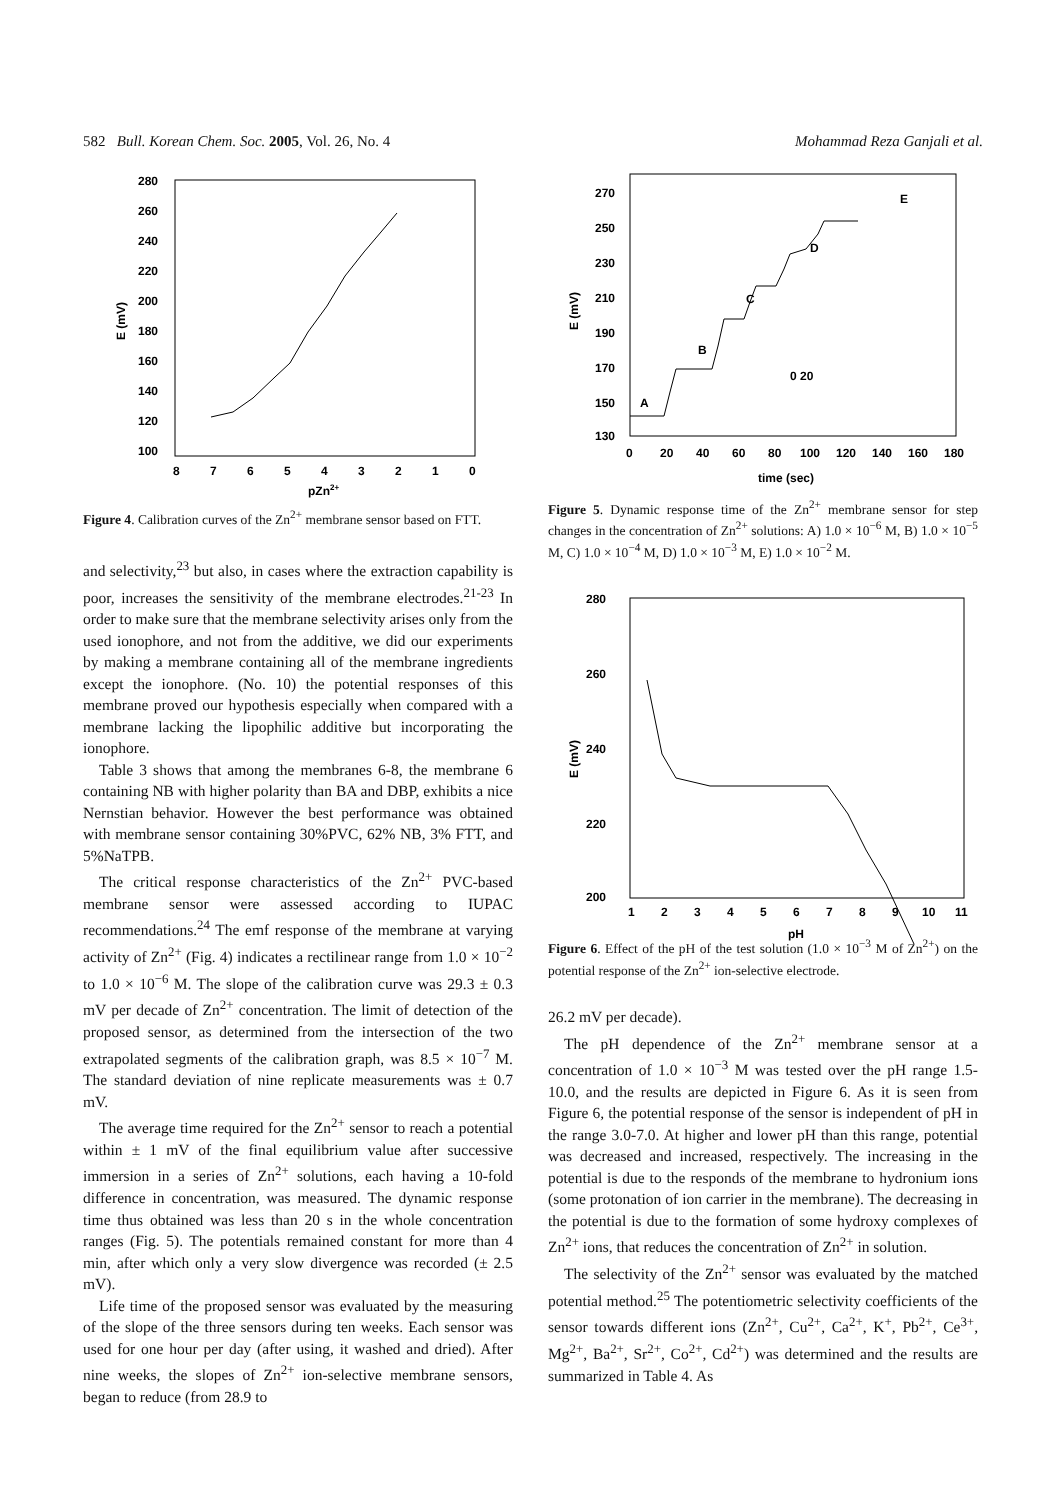582 Bull. Korean Chem. Soc. 2005, Vol. 26, No. 4 Mohammad Reza Ganjali et al.
280
260
240
220
200
180
160
140
120
100
8
7
6
5
4
3
2
1
0
pZn2+
E (mV)
Figure 4. Calibration curves of the Zn<sup>2+</sup> membrane sensor based on FTT.
and selectivity,<sup>23</sup> but also, in cases where the extraction capability is poor, increases the sensitivity of the membrane electrodes.<sup>21-23</sup> In order to make sure that the membrane selectivity arises only from the used ionophore, and not from the additive, we did our experiments by making a membrane containing all of the membrane ingredients except the ionophore. (No. 10) the potential responses of this membrane proved our hypothesis especially when compared with a membrane lacking the lipophilic additive but incorporating the ionophore.
Table 3 shows that among the membranes 6-8, the membrane 6 containing NB with higher polarity than BA and DBP, exhibits a nice Nernstian behavior. However the best performance was obtained with membrane sensor containing 30%PVC, 62% NB, 3% FTT, and 5%NaTPB.
The critical response characteristics of the Zn<sup>2+</sup> PVC-based membrane sensor were assessed according to IUPAC recommendations.<sup>24</sup> The emf response of the membrane at varying activity of Zn<sup>2+</sup> (Fig. 4) indicates a rectilinear range from 1.0 × 10<sup>−2</sup> to 1.0 × 10<sup>−6</sup> M. The slope of the calibration curve was 29.3 ± 0.3 mV per decade of Zn<sup>2+</sup> concentration. The limit of detection of the proposed sensor, as determined from the intersection of the two extrapolated segments of the calibration graph, was 8.5 × 10<sup>−7</sup> M. The standard deviation of nine replicate measurements was ± 0.7 mV.
The average time required for the Zn<sup>2+</sup> sensor to reach a potential within ± 1 mV of the final equilibrium value after successive immersion in a series of Zn<sup>2+</sup> solutions, each having a 10-fold difference in concentration, was measured. The dynamic response time thus obtained was less than 20 s in the whole concentration ranges (Fig. 5). The potentials remained constant for more than 4 min, after which only a very slow divergence was recorded (± 2.5 mV).
Life time of the proposed sensor was evaluated by the measuring of the slope of the three sensors during ten weeks. Each sensor was used for one hour per day (after using, it washed and dried). After nine weeks, the slopes of Zn<sup>2+</sup> ion-selective membrane sensors, began to reduce (from 28.9 to
270
250
230
210
190
170
150
130
0
20
40
60
80
100
120
140
160
180
time (sec)
E (mV)
A
B
C
D
E
0 20
Figure 5. Dynamic response time of the Zn<sup>2+</sup> membrane sensor for step changes in the concentration of Zn<sup>2+</sup> solutions: A) 1.0 × 10<sup>−6</sup> M, B) 1.0 × 10<sup>−5</sup> M, C) 1.0 × 10<sup>−4</sup> M, D) 1.0 × 10<sup>−3</sup> M, E) 1.0 × 10<sup>−2</sup> M.
280
260
240
220
200
1
2
3
4
5
6
7
8
9
10
11
pH
E (mV)
Figure 6. Effect of the pH of the test solution (1.0 × 10<sup>−3</sup> M of Zn<sup>2+</sup>) on the potential response of the Zn<sup>2+</sup> ion-selective electrode.
26.2 mV per decade).
The pH dependence of the Zn<sup>2+</sup> membrane sensor at a concentration of 1.0 × 10<sup>−3</sup> M was tested over the pH range 1.5-10.0, and the results are depicted in Figure 6. As it is seen from Figure 6, the potential response of the sensor is independent of pH in the range 3.0-7.0. At higher and lower pH than this range, potential was decreased and increased, respectively. The increasing in the potential is due to the responds of the membrane to hydronium ions (some protonation of ion carrier in the membrane). The decreasing in the potential is due to the formation of some hydroxy complexes of Zn<sup>2+</sup> ions, that reduces the concentration of Zn<sup>2+</sup> in solution.
The selectivity of the Zn<sup>2+</sup> sensor was evaluated by the matched potential method.<sup>25</sup> The potentiometric selectivity coefficients of the sensor towards different ions (Zn<sup>2+</sup>, Cu<sup>2+</sup>, Ca<sup>2+</sup>, K<sup>+</sup>, Pb<sup>2+</sup>, Ce<sup>3+</sup>, Mg<sup>2+</sup>, Ba<sup>2+</sup>, Sr<sup>2+</sup>, Co<sup>2+</sup>, Cd<sup>2+</sup>) was determined and the results are summarized in Table 4. As